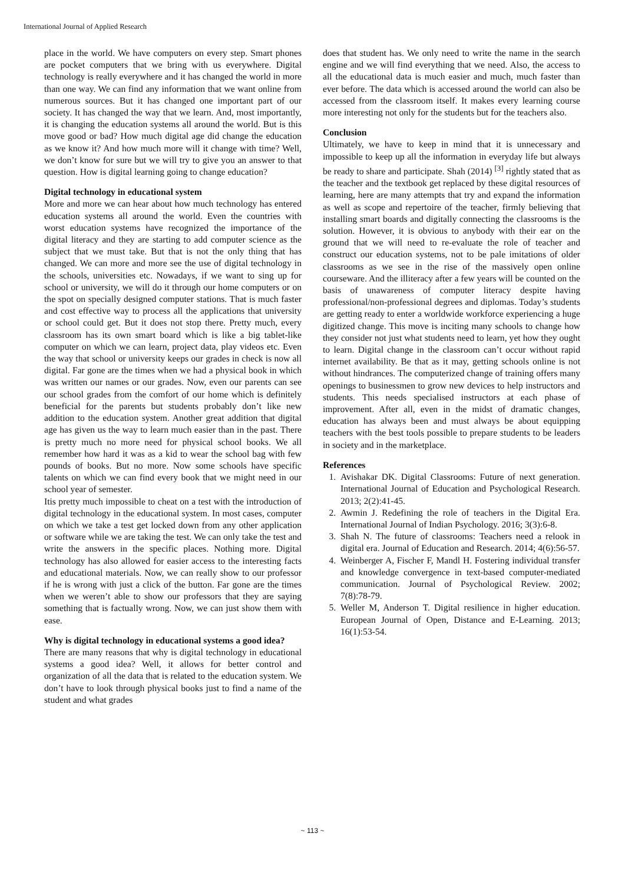International Journal of Applied Research
place in the world. We have computers on every step. Smart phones are pocket computers that we bring with us everywhere. Digital technology is really everywhere and it has changed the world in more than one way. We can find any information that we want online from numerous sources. But it has changed one important part of our society. It has changed the way that we learn. And, most importantly, it is changing the education systems all around the world. But is this move good or bad? How much digital age did change the education as we know it? And how much more will it change with time? Well, we don’t know for sure but we will try to give you an answer to that question. How is digital learning going to change education?
Digital technology in educational system
More and more we can hear about how much technology has entered education systems all around the world. Even the countries with worst education systems have recognized the importance of the digital literacy and they are starting to add computer science as the subject that we must take. But that is not the only thing that has changed. We can more and more see the use of digital technology in the schools, universities etc. Nowadays, if we want to sing up for school or university, we will do it through our home computers or on the spot on specially designed computer stations. That is much faster and cost effective way to process all the applications that university or school could get. But it does not stop there. Pretty much, every classroom has its own smart board which is like a big tablet-like computer on which we can learn, project data, play videos etc. Even the way that school or university keeps our grades in check is now all digital. Far gone are the times when we had a physical book in which was written our names or our grades. Now, even our parents can see our school grades from the comfort of our home which is definitely beneficial for the parents but students probably don’t like new addition to the education system. Another great addition that digital age has given us the way to learn much easier than in the past. There is pretty much no more need for physical school books. We all remember how hard it was as a kid to wear the school bag with few pounds of books. But no more. Now some schools have specific talents on which we can find every book that we might need in our school year of semester.
Itis pretty much impossible to cheat on a test with the introduction of digital technology in the educational system. In most cases, computer on which we take a test get locked down from any other application or software while we are taking the test. We can only take the test and write the answers in the specific places. Nothing more. Digital technology has also allowed for easier access to the interesting facts and educational materials. Now, we can really show to our professor if he is wrong with just a click of the button. Far gone are the times when we weren’t able to show our professors that they are saying something that is factually wrong. Now, we can just show them with ease.
Why is digital technology in educational systems a good idea?
There are many reasons that why is digital technology in educational systems a good idea? Well, it allows for better control and organization of all the data that is related to the education system. We don’t have to look through physical books just to find a name of the student and what grades
does that student has. We only need to write the name in the search engine and we will find everything that we need. Also, the access to all the educational data is much easier and much, much faster than ever before. The data which is accessed around the world can also be accessed from the classroom itself. It makes every learning course more interesting not only for the students but for the teachers also.
Conclusion
Ultimately, we have to keep in mind that it is unnecessary and impossible to keep up all the information in everyday life but always be ready to share and participate. Shah (2014) <sup>[3]</sup> rightly stated that as the teacher and the textbook get replaced by these digital resources of learning, here are many attempts that try and expand the information as well as scope and repertoire of the teacher, firmly believing that installing smart boards and digitally connecting the classrooms is the solution. However, it is obvious to anybody with their ear on the ground that we will need to re-evaluate the role of teacher and construct our education systems, not to be pale imitations of older classrooms as we see in the rise of the massively open online courseware. And the illiteracy after a few years will be counted on the basis of unawareness of computer literacy despite having professional/non-professional degrees and diplomas. Today’s students are getting ready to enter a worldwide workforce experiencing a huge digitized change. This move is inciting many schools to change how they consider not just what students need to learn, yet how they ought to learn. Digital change in the classroom can’t occur without rapid internet availability. Be that as it may, getting schools online is not without hindrances. The computerized change of training offers many openings to businessmen to grow new devices to help instructors and students. This needs specialised instructors at each phase of improvement. After all, even in the midst of dramatic changes, education has always been and must always be about equipping teachers with the best tools possible to prepare students to be leaders in society and in the marketplace.
References
1. Avishakar DK. Digital Classrooms: Future of next generation. International Journal of Education and Psychological Research. 2013; 2(2):41-45.
2. Awmin J. Redefining the role of teachers in the Digital Era. International Journal of Indian Psychology. 2016; 3(3):6-8.
3. Shah N. The future of classrooms: Teachers need a relook in digital era. Journal of Education and Research. 2014; 4(6):56-57.
4. Weinberger A, Fischer F, Mandl H. Fostering individual transfer and knowledge convergence in text-based computer-mediated communication. Journal of Psychological Review. 2002; 7(8):78-79.
5. Weller M, Anderson T. Digital resilience in higher education. European Journal of Open, Distance and E-Learning. 2013; 16(1):53-54.
~ 113 ~